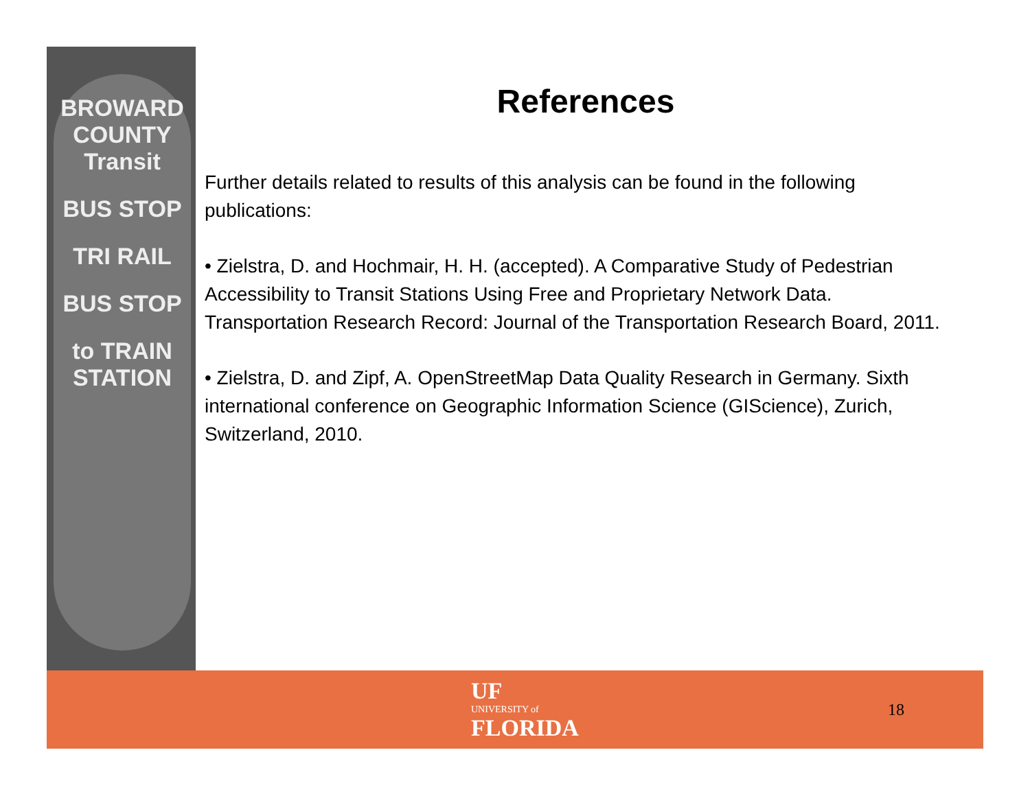BROWARD COUNTY Transit
BUS STOP
TRI RAIL
BUS STOP
to TRAIN STATION
References
Further details related to results of this analysis can be found in the following publications:
• Zielstra, D. and Hochmair, H. H. (accepted). A Comparative Study of Pedestrian Accessibility to Transit Stations Using Free and Proprietary Network Data. Transportation Research Record: Journal of the Transportation Research Board, 2011.
• Zielstra, D. and Zipf, A. OpenStreetMap Data Quality Research in Germany. Sixth international conference on Geographic Information Science (GIScience), Zurich, Switzerland, 2010.
UF
UNIVERSITY of
FLORIDA
18